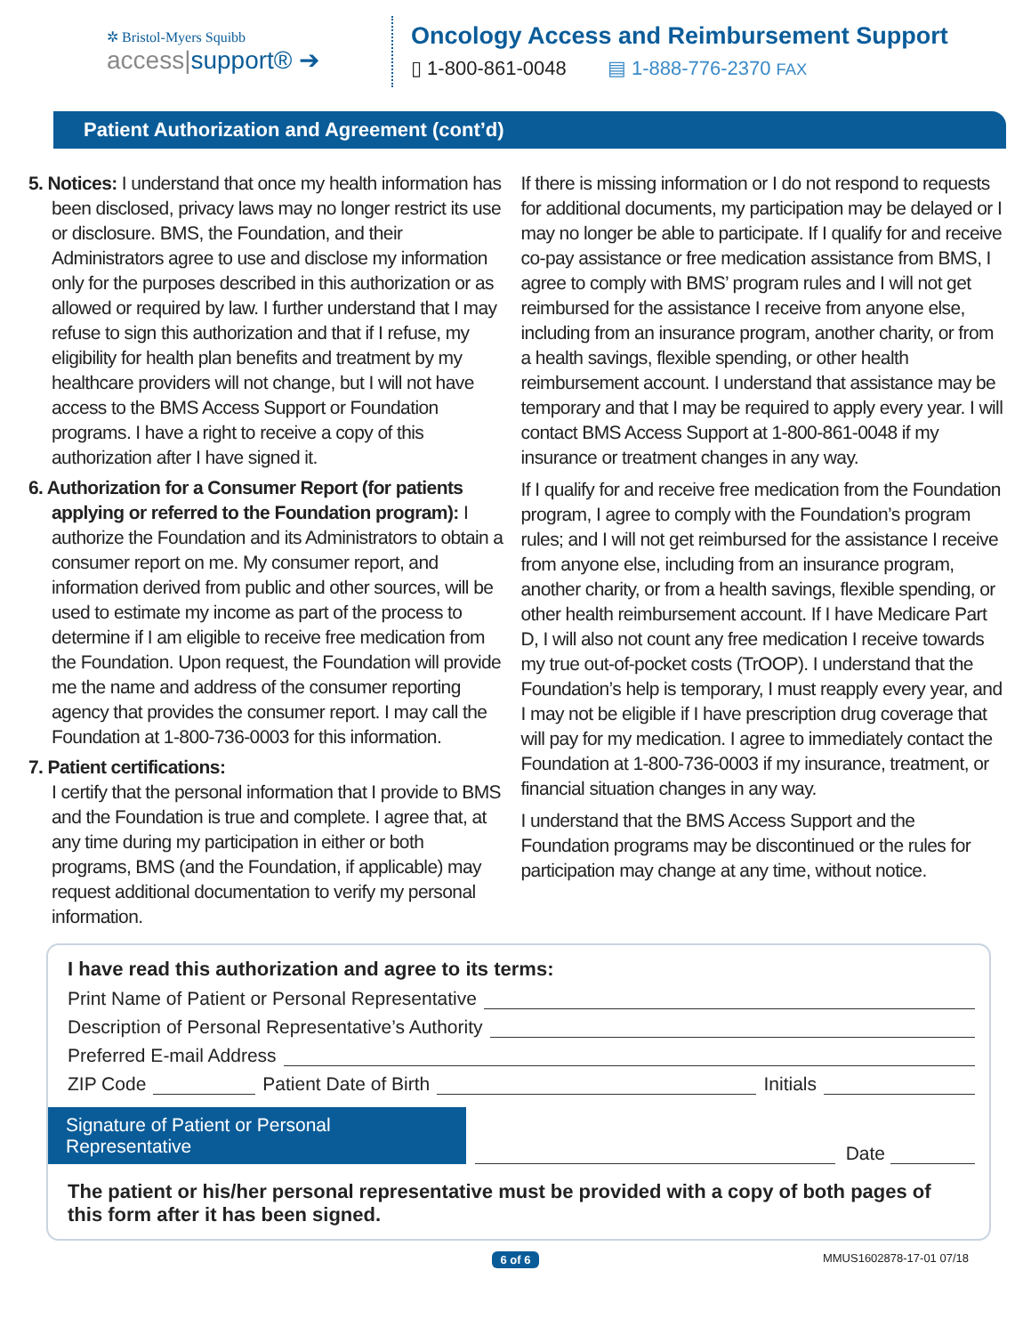✲ Bristol-Myers Squibb
access|support® ➔
Oncology Access and Reimbursement Support
▯ 1-800-861-0048 ▤ 1-888-776-2370 FAX
Patient Authorization and Agreement (cont’d)
5. Notices: I understand that once my health information has been disclosed, privacy laws may no longer restrict its use or disclosure. BMS, the Foundation, and their Administrators agree to use and disclose my information only for the purposes described in this authorization or as allowed or required by law. I further understand that I may refuse to sign this authorization and that if I refuse, my eligibility for health plan benefits and treatment by my healthcare providers will not change, but I will not have access to the BMS Access Support or Foundation programs. I have a right to receive a copy of this authorization after I have signed it.
6. Authorization for a Consumer Report (for patients applying or referred to the Foundation program): I authorize the Foundation and its Administrators to obtain a consumer report on me. My consumer report, and information derived from public and other sources, will be used to estimate my income as part of the process to determine if I am eligible to receive free medication from the Foundation. Upon request, the Foundation will provide me the name and address of the consumer reporting agency that provides the consumer report. I may call the Foundation at 1-800-736-0003 for this information.
7. Patient certifications:
I certify that the personal information that I provide to BMS and the Foundation is true and complete. I agree that, at any time during my participation in either or both programs, BMS (and the Foundation, if applicable) may request additional documentation to verify my personal information.
If there is missing information or I do not respond to requests for additional documents, my participation may be delayed or I may no longer be able to participate. If I qualify for and receive co-pay assistance or free medication assistance from BMS, I agree to comply with BMS’ program rules and I will not get reimbursed for the assistance I receive from anyone else, including from an insurance program, another charity, or from a health savings, flexible spending, or other health reimbursement account. I understand that assistance may be temporary and that I may be required to apply every year. I will contact BMS Access Support at 1-800-861-0048 if my insurance or treatment changes in any way.
If I qualify for and receive free medication from the Foundation program, I agree to comply with the Foundation’s program rules; and I will not get reimbursed for the assistance I receive from anyone else, including from an insurance program, another charity, or from a health savings, flexible spending, or other health reimbursement account. If I have Medicare Part D, I will also not count any free medication I receive towards my true out-of-pocket costs (TrOOP). I understand that the Foundation’s help is temporary, I must reapply every year, and I may not be eligible if I have prescription drug coverage that will pay for my medication. I agree to immediately contact the Foundation at 1-800-736-0003 if my insurance, treatment, or financial situation changes in any way.
I understand that the BMS Access Support and the Foundation programs may be discontinued or the rules for participation may change at any time, without notice.
I have read this authorization and agree to its terms:
Print Name of Patient or Personal Representative
Description of Personal Representative’s Authority
Preferred E-mail Address
ZIP Code Patient Date of Birth Initials
Signature of Patient or Personal Representative
Date
The patient or his/her personal representative must be provided with a copy of both pages of this form after it has been signed.
6 of 6 MMUS1602878-17-01 07/18